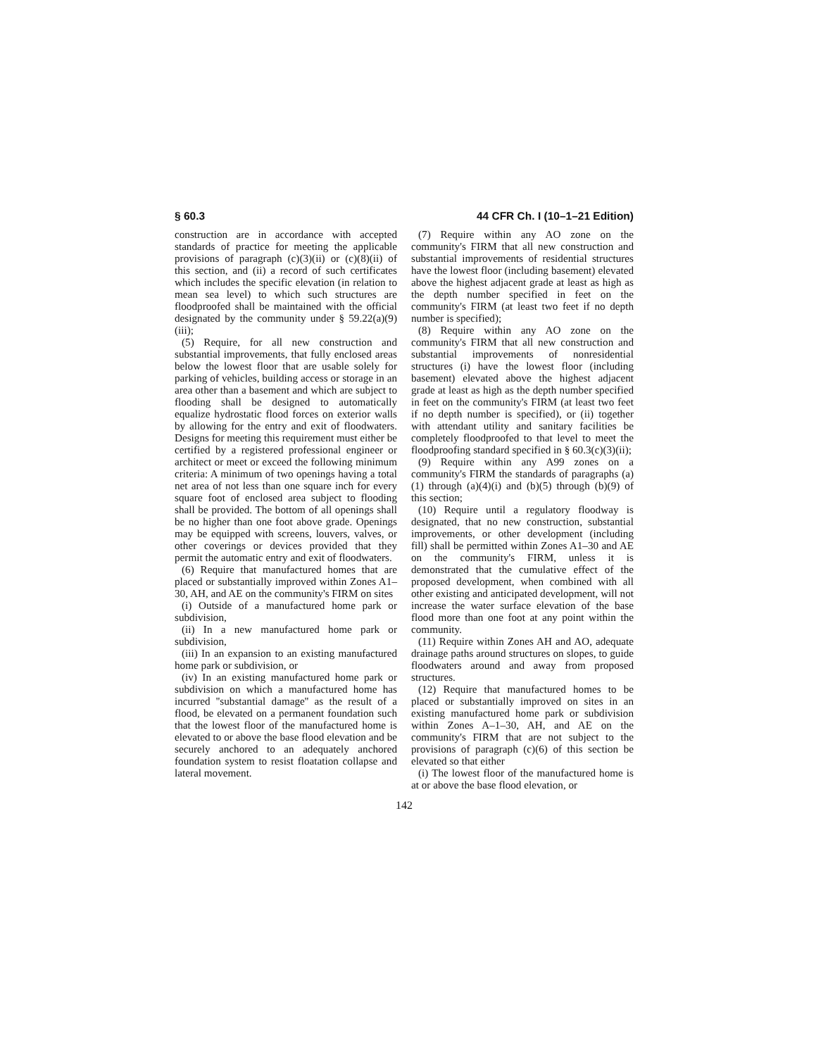§ 60.3 44 CFR Ch. I (10–1–21 Edition)
construction are in accordance with accepted standards of practice for meeting the applicable provisions of paragraph (c)(3)(ii) or (c)(8)(ii) of this section, and (ii) a record of such certificates which includes the specific elevation (in relation to mean sea level) to which such structures are floodproofed shall be maintained with the official designated by the community under § 59.22(a)(9)(iii);
(5) Require, for all new construction and substantial improvements, that fully enclosed areas below the lowest floor that are usable solely for parking of vehicles, building access or storage in an area other than a basement and which are subject to flooding shall be designed to automatically equalize hydrostatic flood forces on exterior walls by allowing for the entry and exit of floodwaters. Designs for meeting this requirement must either be certified by a registered professional engineer or architect or meet or exceed the following minimum criteria: A minimum of two openings having a total net area of not less than one square inch for every square foot of enclosed area subject to flooding shall be provided. The bottom of all openings shall be no higher than one foot above grade. Openings may be equipped with screens, louvers, valves, or other coverings or devices provided that they permit the automatic entry and exit of floodwaters.
(6) Require that manufactured homes that are placed or substantially improved within Zones A1–30, AH, and AE on the community's FIRM on sites
(i) Outside of a manufactured home park or subdivision,
(ii) In a new manufactured home park or subdivision,
(iii) In an expansion to an existing manufactured home park or subdivision, or
(iv) In an existing manufactured home park or subdivision on which a manufactured home has incurred ''substantial damage'' as the result of a flood, be elevated on a permanent foundation such that the lowest floor of the manufactured home is elevated to or above the base flood elevation and be securely anchored to an adequately anchored foundation system to resist floatation collapse and lateral movement.
(7) Require within any AO zone on the community's FIRM that all new construction and substantial improvements of residential structures have the lowest floor (including basement) elevated above the highest adjacent grade at least as high as the depth number specified in feet on the community's FIRM (at least two feet if no depth number is specified);
(8) Require within any AO zone on the community's FIRM that all new construction and substantial improvements of nonresidential structures (i) have the lowest floor (including basement) elevated above the highest adjacent grade at least as high as the depth number specified in feet on the community's FIRM (at least two feet if no depth number is specified), or (ii) together with attendant utility and sanitary facilities be completely floodproofed to that level to meet the floodproofing standard specified in § 60.3(c)(3)(ii);
(9) Require within any A99 zones on a community's FIRM the standards of paragraphs (a)(1) through (a)(4)(i) and (b)(5) through (b)(9) of this section;
(10) Require until a regulatory floodway is designated, that no new construction, substantial improvements, or other development (including fill) shall be permitted within Zones A1–30 and AE on the community's FIRM, unless it is demonstrated that the cumulative effect of the proposed development, when combined with all other existing and anticipated development, will not increase the water surface elevation of the base flood more than one foot at any point within the community.
(11) Require within Zones AH and AO, adequate drainage paths around structures on slopes, to guide floodwaters around and away from proposed structures.
(12) Require that manufactured homes to be placed or substantially improved on sites in an existing manufactured home park or subdivision within Zones A–1–30, AH, and AE on the community's FIRM that are not subject to the provisions of paragraph (c)(6) of this section be elevated so that either
(i) The lowest floor of the manufactured home is at or above the base flood elevation, or
142